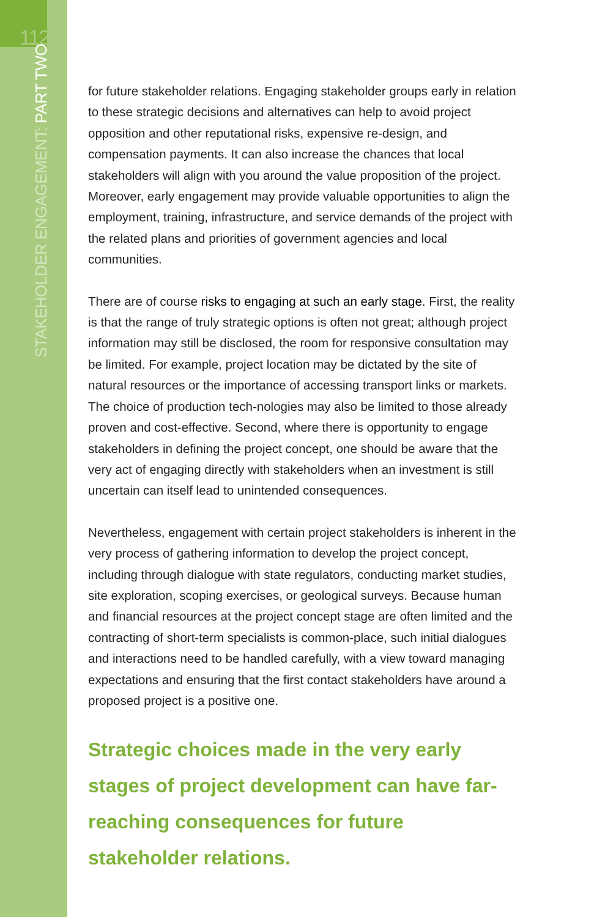112
STAKEHOLDER ENGAGEMENT: PART TWO
for future stakeholder relations. Engaging stakeholder groups early in relation to these strategic decisions and alternatives can help to avoid project opposition and other reputational risks, expensive re-design, and compensation payments. It can also increase the chances that local stakeholders will align with you around the value proposition of the project. Moreover, early engagement may provide valuable opportunities to align the employment, training, infrastructure, and service demands of the project with the related plans and priorities of government agencies and local communities.
There are of course risks to engaging at such an early stage. First, the reality is that the range of truly strategic options is often not great; although project information may still be disclosed, the room for responsive consultation may be limited. For example, project location may be dictated by the site of natural resources or the importance of accessing transport links or markets. The choice of production tech-nologies may also be limited to those already proven and cost-effective. Second, where there is opportunity to engage stakeholders in defining the project concept, one should be aware that the very act of engaging directly with stakeholders when an investment is still uncertain can itself lead to unintended consequences.
Nevertheless, engagement with certain project stakeholders is inherent in the very process of gathering information to develop the project concept, including through dialogue with state regulators, conducting market studies, site exploration, scoping exercises, or geological surveys. Because human and financial resources at the project concept stage are often limited and the contracting of short-term specialists is common-place, such initial dialogues and interactions need to be handled carefully, with a view toward managing expectations and ensuring that the first contact stakeholders have around a proposed project is a positive one.
Strategic choices made in the very early stages of project development can have far-reaching consequences for future stakeholder relations.